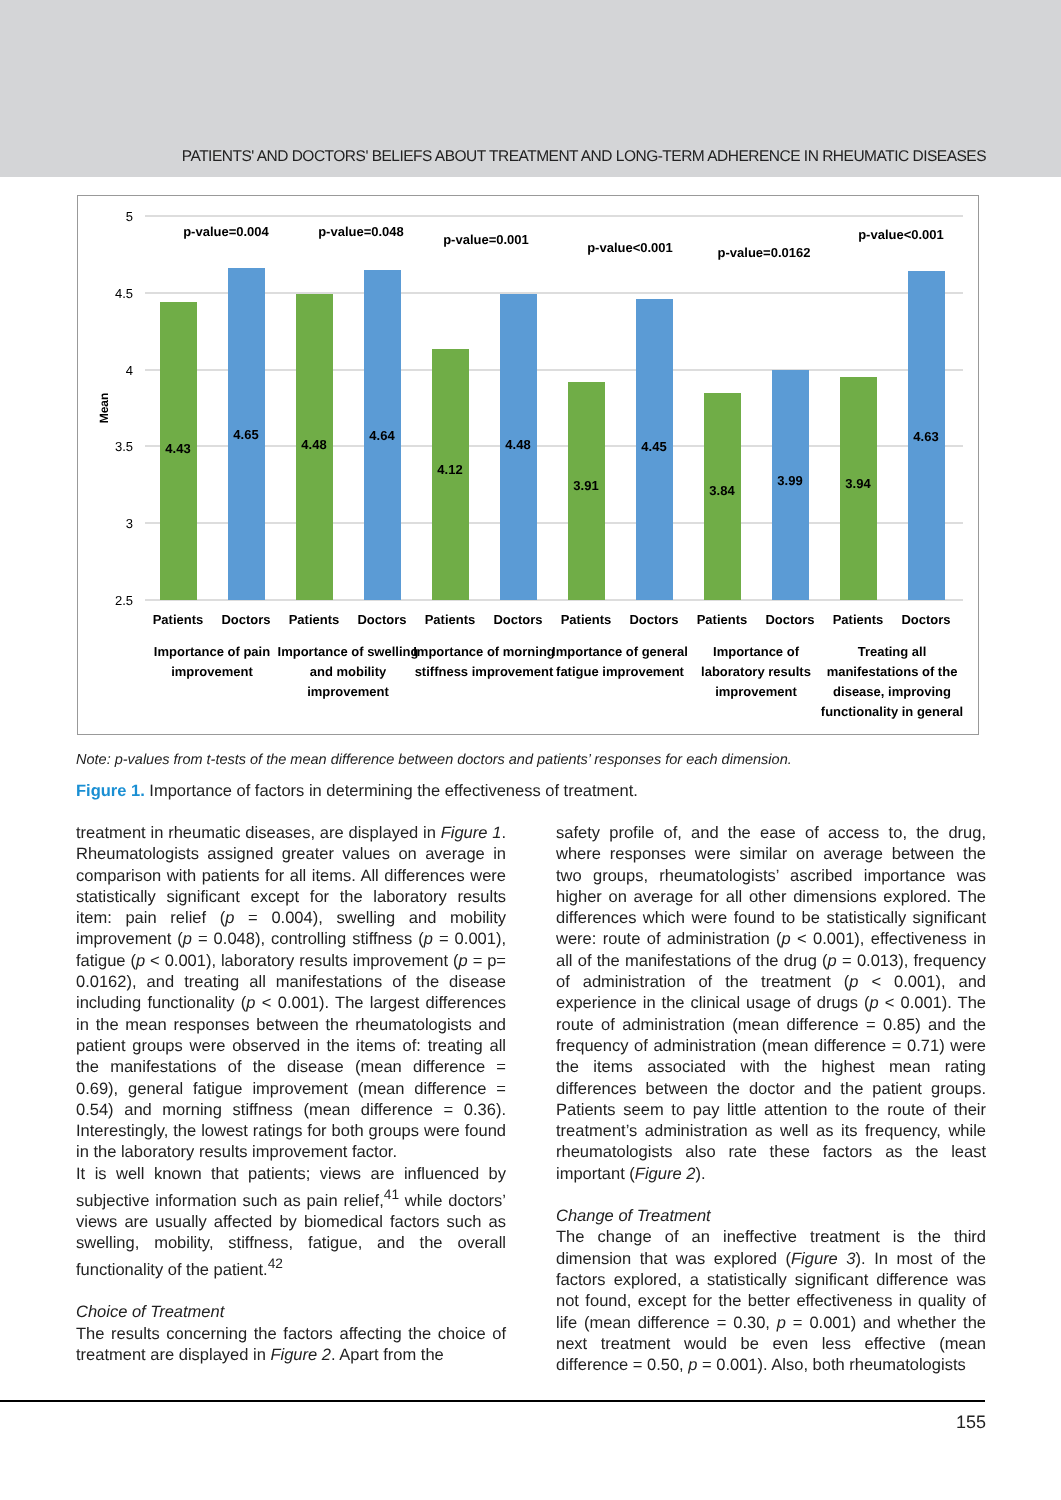PATIENTS' AND DOCTORS' BELIEFS ABOUT TREATMENT AND LONG-TERM ADHERENCE IN RHEUMATIC DISEASES
5
4.5
4
3.5
3
2.5
Mean
p-value=0.004
p-value=0.048
p-value=0.001
p-value<0.001
p-value=0.0162
p-value<0.001
Patients
Doctors
Patients
Doctors
Patients
Doctors
Patients
Doctors
Patients
Doctors
Patients
Doctors
Importance of pain
improvement
Importance of swelling
and mobility
improvement
Importance of morning
stiffness improvement
Importance of general
fatigue improvement
Importance of
laboratory results
improvement
Treating all
manifestations of the
disease, improving
functionality in general
4.43
4.65
4.48
4.64
4.12
4.48
3.91
4.45
3.84
3.99
3.94
4.63
Note: p-values from t-tests of the mean difference between doctors and patients’ responses for each dimension.
Figure 1. Importance of factors in determining the effectiveness of treatment.
treatment in rheumatic diseases, are displayed in Figure 1. Rheumatologists assigned greater values on average in comparison with patients for all items. All differences were statistically significant except for the laboratory results item: pain relief (p = 0.004), swelling and mobility improvement (p = 0.048), controlling stiffness (p = 0.001), fatigue (p < 0.001), laboratory results improvement (p = p= 0.0162), and treating all manifestations of the disease including functionality (p < 0.001). The largest differences in the mean responses between the rheumatologists and patient groups were observed in the items of: treating all the manifestations of the disease (mean difference = 0.69), general fatigue improvement (mean difference = 0.54) and morning stiffness (mean difference = 0.36). Interestingly, the lowest ratings for both groups were found in the laboratory results improvement factor.
It is well known that patients; views are influenced by subjective information such as pain relief,<sup>41</sup> while doctors’ views are usually affected by biomedical factors such as swelling, mobility, stiffness, fatigue, and the overall functionality of the patient.<sup>42</sup>
Choice of Treatment
The results concerning the factors affecting the choice of treatment are displayed in Figure 2. Apart from the
safety profile of, and the ease of access to, the drug, where responses were similar on average between the two groups, rheumatologists’ ascribed importance was higher on average for all other dimensions explored. The differences which were found to be statistically significant were: route of administration (p < 0.001), effectiveness in all of the manifestations of the drug (p = 0.013), frequency of administration of the treatment (p < 0.001), and experience in the clinical usage of drugs (p < 0.001). The route of administration (mean difference = 0.85) and the frequency of administration (mean difference = 0.71) were the items associated with the highest mean rating differences between the doctor and the patient groups. Patients seem to pay little attention to the route of their treatment’s administration as well as its frequency, while rheumatologists also rate these factors as the least important (Figure 2).
Change of Treatment
The change of an ineffective treatment is the third dimension that was explored (Figure 3). In most of the factors explored, a statistically significant difference was not found, except for the better effectiveness in quality of life (mean difference = 0.30, p = 0.001) and whether the next treatment would be even less effective (mean difference = 0.50, p = 0.001). Also, both rheumatologists
155